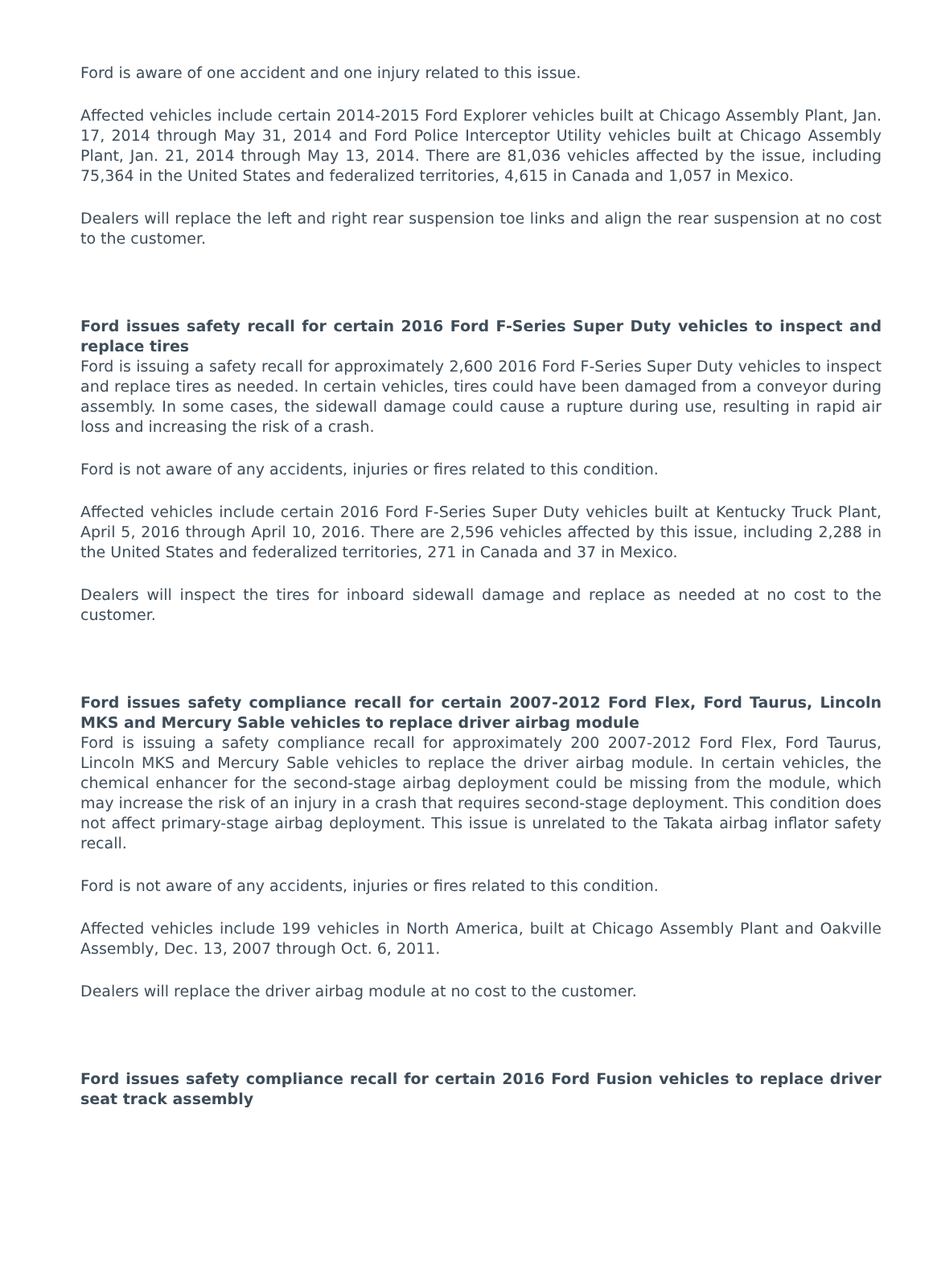Ford is aware of one accident and one injury related to this issue.
Affected vehicles include certain 2014-2015 Ford Explorer vehicles built at Chicago Assembly Plant, Jan. 17, 2014 through May 31, 2014 and Ford Police Interceptor Utility vehicles built at Chicago Assembly Plant, Jan. 21, 2014 through May 13, 2014. There are 81,036 vehicles affected by the issue, including 75,364 in the United States and federalized territories, 4,615 in Canada and 1,057 in Mexico.
Dealers will replace the left and right rear suspension toe links and align the rear suspension at no cost to the customer.
Ford issues safety recall for certain 2016 Ford F-Series Super Duty vehicles to inspect and replace tires
Ford is issuing a safety recall for approximately 2,600 2016 Ford F-Series Super Duty vehicles to inspect and replace tires as needed. In certain vehicles, tires could have been damaged from a conveyor during assembly. In some cases, the sidewall damage could cause a rupture during use, resulting in rapid air loss and increasing the risk of a crash.
Ford is not aware of any accidents, injuries or fires related to this condition.
Affected vehicles include certain 2016 Ford F-Series Super Duty vehicles built at Kentucky Truck Plant, April 5, 2016 through April 10, 2016. There are 2,596 vehicles affected by this issue, including 2,288 in the United States and federalized territories, 271 in Canada and 37 in Mexico.
Dealers will inspect the tires for inboard sidewall damage and replace as needed at no cost to the customer.
Ford issues safety compliance recall for certain 2007-2012 Ford Flex, Ford Taurus, Lincoln MKS and Mercury Sable vehicles to replace driver airbag module
Ford is issuing a safety compliance recall for approximately 200 2007-2012 Ford Flex, Ford Taurus, Lincoln MKS and Mercury Sable vehicles to replace the driver airbag module. In certain vehicles, the chemical enhancer for the second-stage airbag deployment could be missing from the module, which may increase the risk of an injury in a crash that requires second-stage deployment. This condition does not affect primary-stage airbag deployment. This issue is unrelated to the Takata airbag inflator safety recall.
Ford is not aware of any accidents, injuries or fires related to this condition.
Affected vehicles include 199 vehicles in North America, built at Chicago Assembly Plant and Oakville Assembly, Dec. 13, 2007 through Oct. 6, 2011.
Dealers will replace the driver airbag module at no cost to the customer.
Ford issues safety compliance recall for certain 2016 Ford Fusion vehicles to replace driver seat track assembly